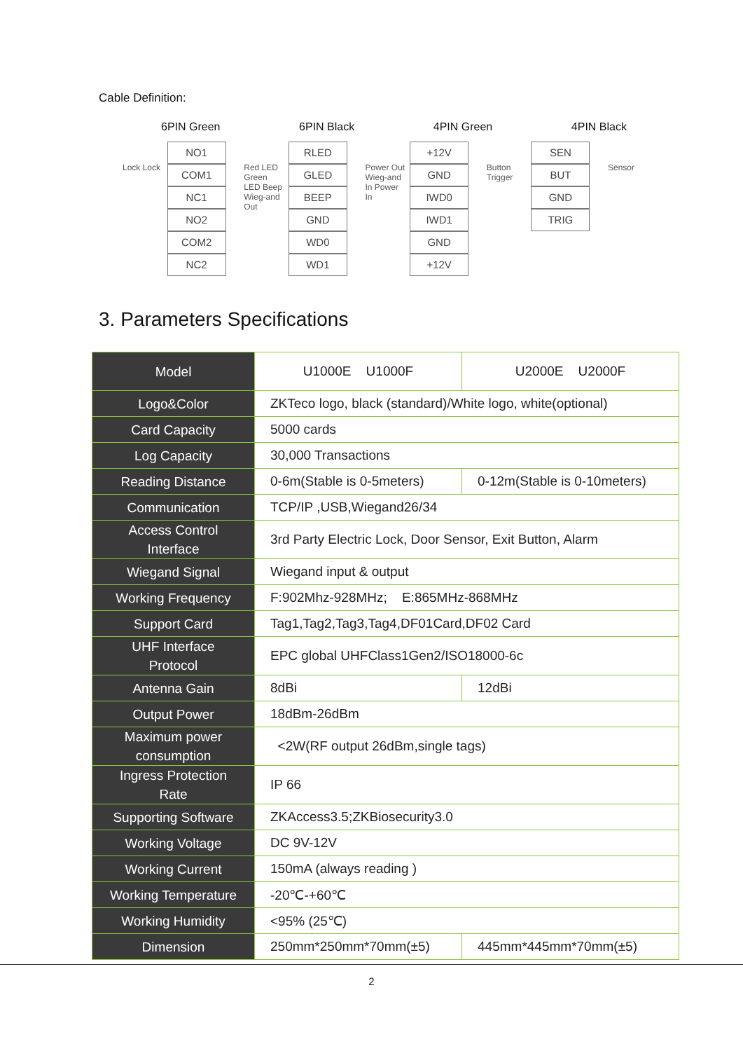Cable Definition:
6PIN Green 6PIN Black 4PIN Green 4PIN Black
Lock Lock
NO1 COM1 NC1 NO2 COM2 NC2
Red LED Green LED Beep Wieg-and Out
RLED GLED BEEP GND WD0 WD1
Power Out Wieg-and In Power In
+12V GND IWD0 IWD1 GND +12V
Button Trigger
SEN BUT GND TRIG
Sensor
3. Parameters Specifications
| Model | U1000E U1000F | U2000E U2000F |
| Logo&Color | ZKTeco logo, black (standard)/White logo, white(optional) | |
| Card Capacity | 5000 cards | |
| Log Capacity | 30,000 Transactions | |
| Reading Distance | 0-6m(Stable is 0-5meters) | 0-12m(Stable is 0-10meters) |
| Communication | TCP/IP ,USB,Wiegand26/34 | |
| Access Control Interface | 3rd Party Electric Lock, Door Sensor, Exit Button, Alarm | |
| Wiegand Signal | Wiegand input & output | |
| Working Frequency | F:902Mhz-928MHz; E:865MHz-868MHz | |
| Support Card | Tag1,Tag2,Tag3,Tag4,DF01Card,DF02 Card | |
| UHF Interface Protocol | EPC global UHFClass1Gen2/ISO18000-6c | |
| Antenna Gain | 8dBi | 12dBi |
| Output Power | 18dBm-26dBm | |
| Maximum power consumption | <2W(RF output 26dBm,single tags) | |
| Ingress Protection Rate | IP 66 | |
| Supporting Software | ZKAccess3.5;ZKBiosecurity3.0 | |
| Working Voltage | DC 9V-12V | |
| Working Current | 150mA (always reading ) | |
| Working Temperature | -20℃-+60℃ | |
| Working Humidity | <95% (25℃) | |
| Dimension | 250mm*250mm*70mm(±5) | 445mm*445mm*70mm(±5) |
2